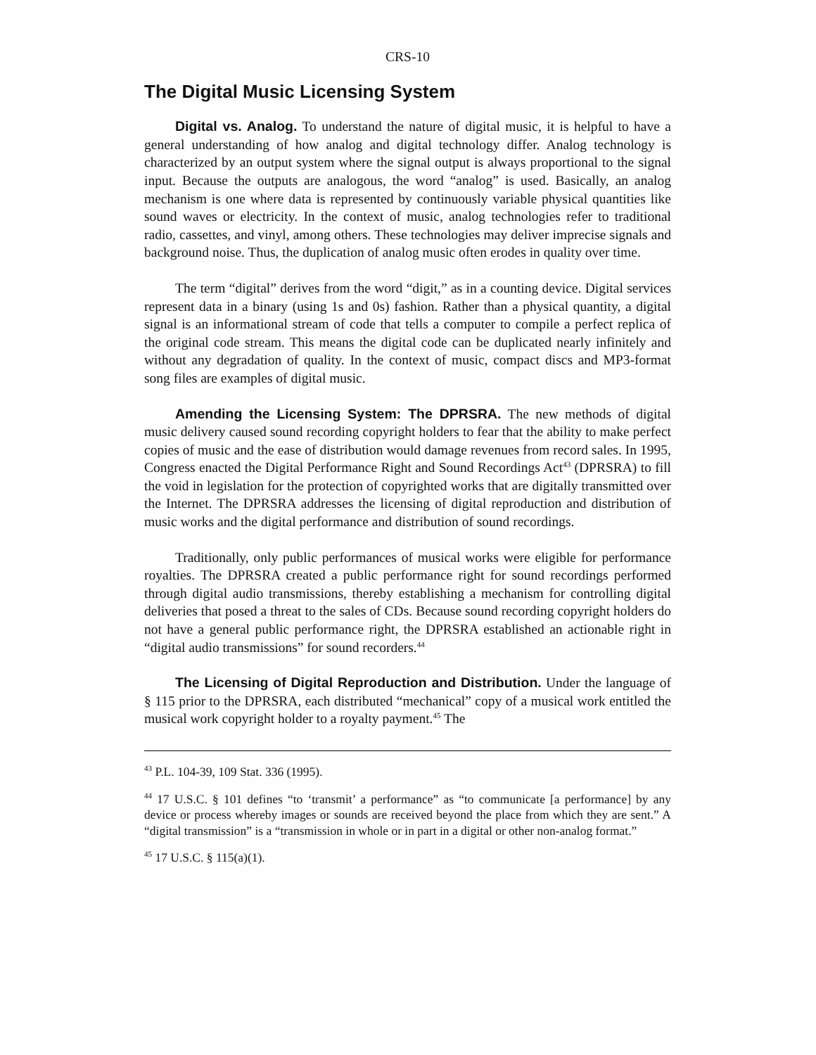CRS-10
The Digital Music Licensing System
Digital vs. Analog. To understand the nature of digital music, it is helpful to have a general understanding of how analog and digital technology differ. Analog technology is characterized by an output system where the signal output is always proportional to the signal input. Because the outputs are analogous, the word “analog” is used. Basically, an analog mechanism is one where data is represented by continuously variable physical quantities like sound waves or electricity. In the context of music, analog technologies refer to traditional radio, cassettes, and vinyl, among others. These technologies may deliver imprecise signals and background noise. Thus, the duplication of analog music often erodes in quality over time.
The term “digital” derives from the word “digit,” as in a counting device. Digital services represent data in a binary (using 1s and 0s) fashion. Rather than a physical quantity, a digital signal is an informational stream of code that tells a computer to compile a perfect replica of the original code stream. This means the digital code can be duplicated nearly infinitely and without any degradation of quality. In the context of music, compact discs and MP3-format song files are examples of digital music.
Amending the Licensing System: The DPRSRA. The new methods of digital music delivery caused sound recording copyright holders to fear that the ability to make perfect copies of music and the ease of distribution would damage revenues from record sales. In 1995, Congress enacted the Digital Performance Right and Sound Recordings Act<sup>43</sup> (DPRSRA) to fill the void in legislation for the protection of copyrighted works that are digitally transmitted over the Internet. The DPRSRA addresses the licensing of digital reproduction and distribution of music works and the digital performance and distribution of sound recordings.
Traditionally, only public performances of musical works were eligible for performance royalties. The DPRSRA created a public performance right for sound recordings performed through digital audio transmissions, thereby establishing a mechanism for controlling digital deliveries that posed a threat to the sales of CDs. Because sound recording copyright holders do not have a general public performance right, the DPRSRA established an actionable right in “digital audio transmissions” for sound recorders.<sup>44</sup>
The Licensing of Digital Reproduction and Distribution. Under the language of § 115 prior to the DPRSRA, each distributed “mechanical” copy of a musical work entitled the musical work copyright holder to a royalty payment.<sup>45</sup> The
<sup>43</sup> P.L. 104-39, 109 Stat. 336 (1995).
<sup>44</sup> 17 U.S.C. § 101 defines “to ‘transmit’ a performance” as “to communicate [a performance] by any device or process whereby images or sounds are received beyond the place from which they are sent.” A “digital transmission” is a “transmission in whole or in part in a digital or other non-analog format.”
<sup>45</sup> 17 U.S.C. § 115(a)(1).